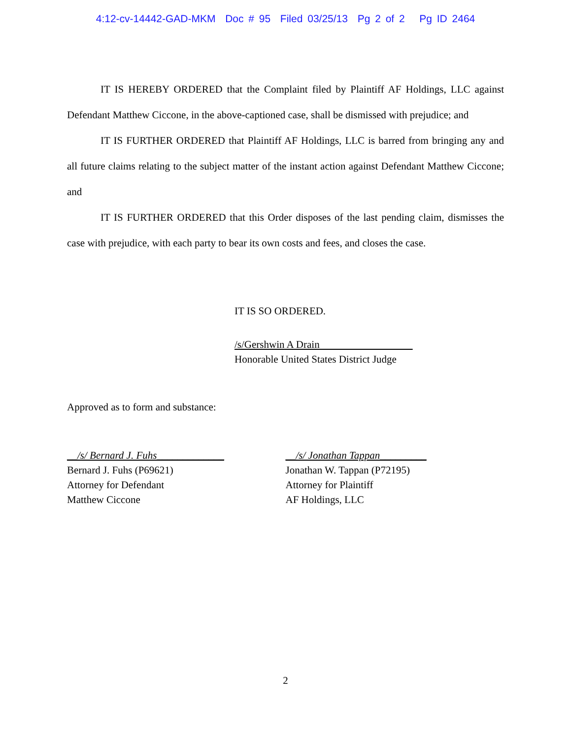4:12-cv-14442-GAD-MKM Doc # 95 Filed 03/25/13 Pg 2 of 2 Pg ID 2464
IT IS HEREBY ORDERED that the Complaint filed by Plaintiff AF Holdings, LLC against Defendant Matthew Ciccone, in the above-captioned case, shall be dismissed with prejudice; and
IT IS FURTHER ORDERED that Plaintiff AF Holdings, LLC is barred from bringing any and all future claims relating to the subject matter of the instant action against Defendant Matthew Ciccone; and
IT IS FURTHER ORDERED that this Order disposes of the last pending claim, dismisses the case with prejudice, with each party to bear its own costs and fees, and closes the case.
IT IS SO ORDERED.
/s/Gershwin A Drain
Honorable United States District Judge
Approved as to form and substance:
__/s/ Bernard J. Fuhs_____________
Bernard J. Fuhs (P69621)
Attorney for Defendant
Matthew Ciccone
__/s/ Jonathan Tappan_________
Jonathan W. Tappan (P72195)
Attorney for Plaintiff
AF Holdings, LLC
2